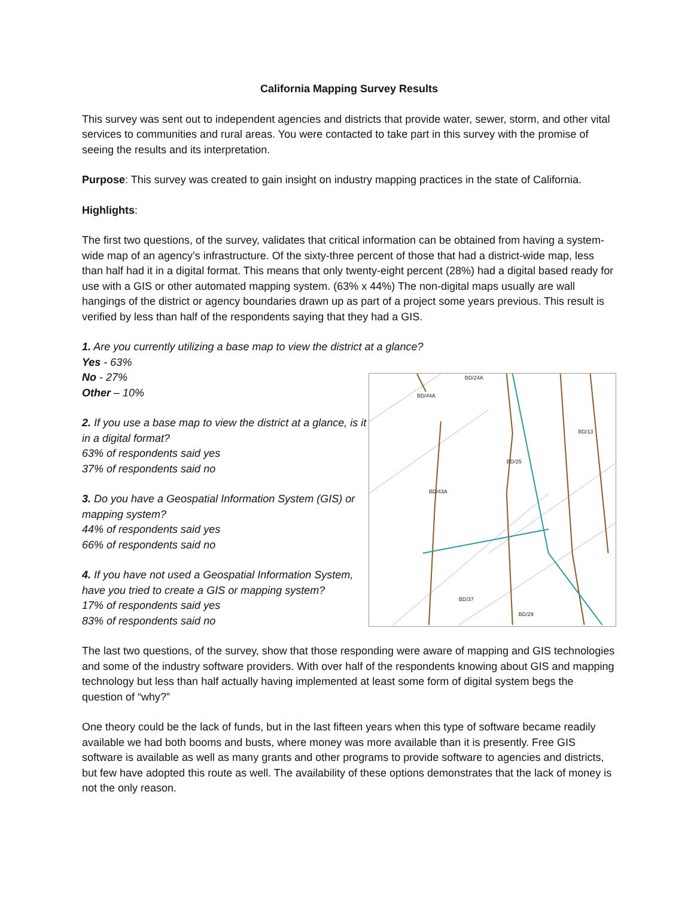California Mapping Survey Results
This survey was sent out to independent agencies and districts that provide water, sewer, storm, and other vital services to communities and rural areas. You were contacted to take part in this survey with the promise of seeing the results and its interpretation.
Purpose: This survey was created to gain insight on industry mapping practices in the state of California.
Highlights:
The first two questions, of the survey, validates that critical information can be obtained from having a system-wide map of an agency’s infrastructure. Of the sixty-three percent of those that had a district-wide map, less than half had it in a digital format. This means that only twenty-eight percent (28%) had a digital based ready for use with a GIS or other automated mapping system. (63% x 44%) The non-digital maps usually are wall hangings of the district or agency boundaries drawn up as part of a project some years previous. This result is verified by less than half of the respondents saying that they had a GIS.
1. Are you currently utilizing a base map to view the district at a glance?
Yes - 63%
No - 27%
Other – 10%
2. If you use a base map to view the district at a glance, is it in a digital format?
63% of respondents said yes
37% of respondents said no
3. Do you have a Geospatial Information System (GIS) or mapping system?
44% of respondents said yes
66% of respondents said no
4. If you have not used a Geospatial Information System, have you tried to create a GIS or mapping system?
17% of respondents said yes
83% of respondents said no
BD/44A
BD/24A
BD/25
BD/43A
BD/37
BD/29
BD/13
The last two questions, of the survey, show that those responding were aware of mapping and GIS technologies and some of the industry software providers. With over half of the respondents knowing about GIS and mapping technology but less than half actually having implemented at least some form of digital system begs the question of “why?”
One theory could be the lack of funds, but in the last fifteen years when this type of software became readily available we had both booms and busts, where money was more available than it is presently. Free GIS software is available as well as many grants and other programs to provide software to agencies and districts, but few have adopted this route as well. The availability of these options demonstrates that the lack of money is not the only reason.